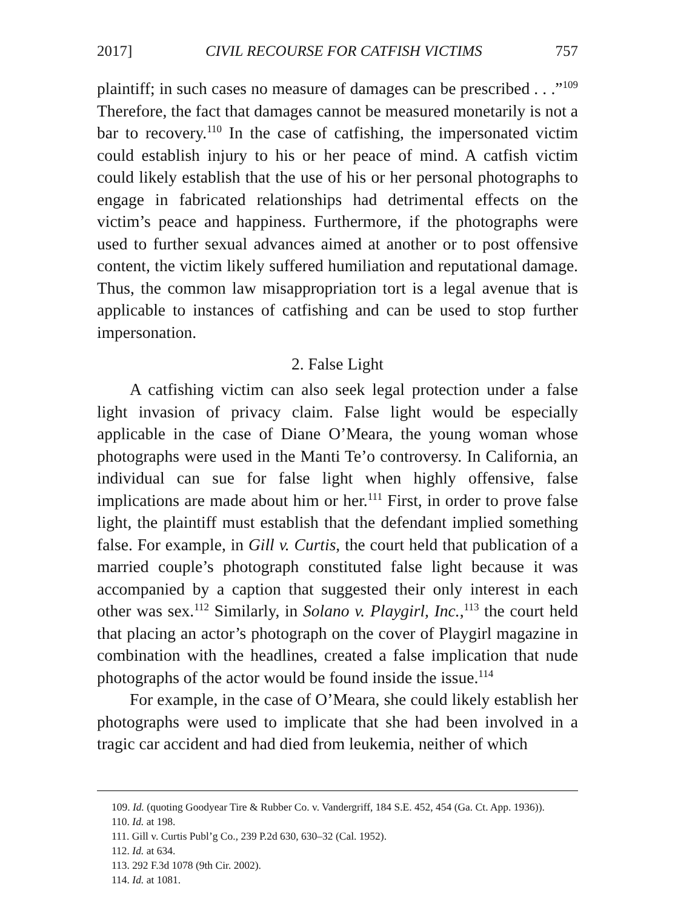2017] CIVIL RECOURSE FOR CATFISH VICTIMS 757
plaintiff; in such cases no measure of damages can be prescribed . . .”<sup>109</sup> Therefore, the fact that damages cannot be measured monetarily is not a bar to recovery.<sup>110</sup> In the case of catfishing, the impersonated victim could establish injury to his or her peace of mind. A catfish victim could likely establish that the use of his or her personal photographs to engage in fabricated relationships had detrimental effects on the victim’s peace and happiness. Furthermore, if the photographs were used to further sexual advances aimed at another or to post offensive content, the victim likely suffered humiliation and reputational damage. Thus, the common law misappropriation tort is a legal avenue that is applicable to instances of catfishing and can be used to stop further impersonation.
2. False Light
A catfishing victim can also seek legal protection under a false light invasion of privacy claim. False light would be especially applicable in the case of Diane O’Meara, the young woman whose photographs were used in the Manti Te’o controversy. In California, an individual can sue for false light when highly offensive, false implications are made about him or her.<sup>111</sup> First, in order to prove false light, the plaintiff must establish that the defendant implied something false. For example, in Gill v. Curtis, the court held that publication of a married couple’s photograph constituted false light because it was accompanied by a caption that suggested their only interest in each other was sex.<sup>112</sup> Similarly, in Solano v. Playgirl, Inc.,<sup>113</sup> the court held that placing an actor’s photograph on the cover of Playgirl magazine in combination with the headlines, created a false implication that nude photographs of the actor would be found inside the issue.<sup>114</sup>
For example, in the case of O’Meara, she could likely establish her photographs were used to implicate that she had been involved in a tragic car accident and had died from leukemia, neither of which
109. Id. (quoting Goodyear Tire & Rubber Co. v. Vandergriff, 184 S.E. 452, 454 (Ga. Ct. App. 1936)).
110. Id. at 198.
111. Gill v. Curtis Publ’g Co., 239 P.2d 630, 630–32 (Cal. 1952).
112. Id. at 634.
113. 292 F.3d 1078 (9th Cir. 2002).
114. Id. at 1081.